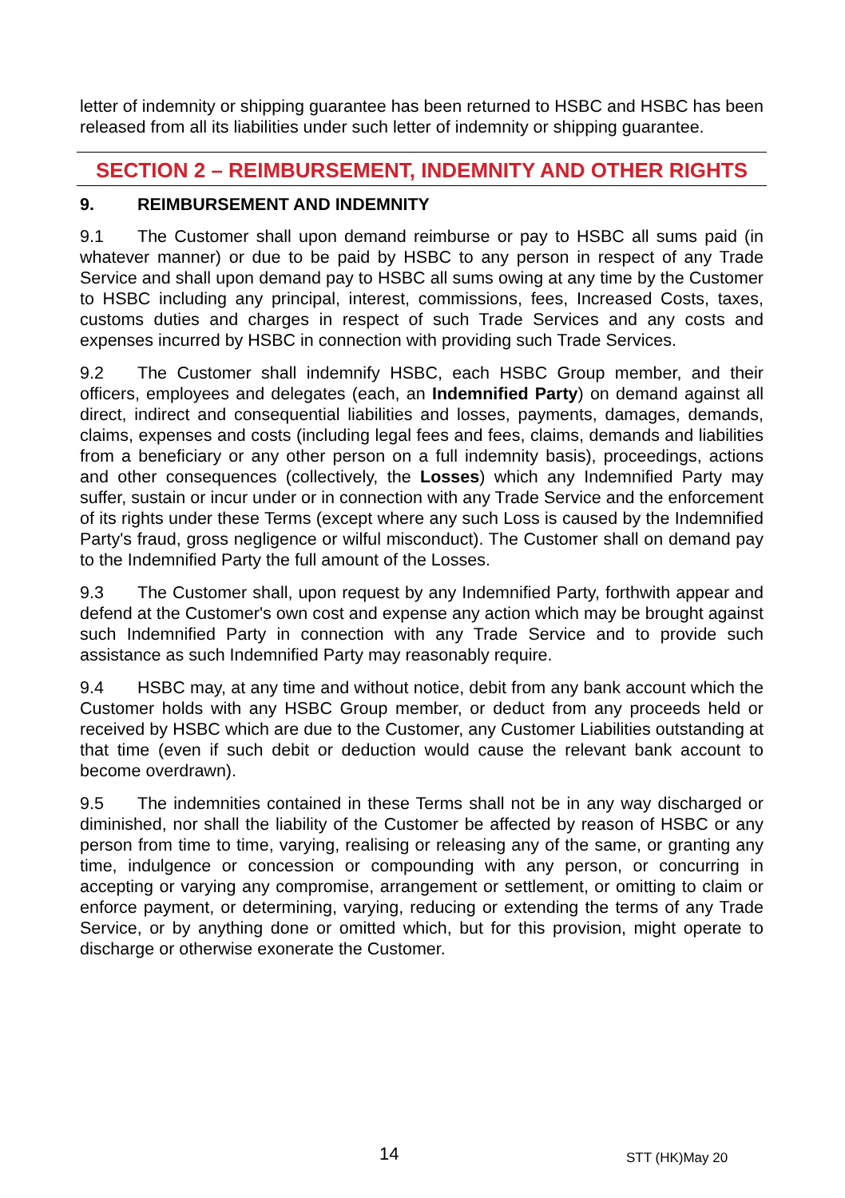letter of indemnity or shipping guarantee has been returned to HSBC and HSBC has been released from all its liabilities under such letter of indemnity or shipping guarantee.
SECTION 2 – REIMBURSEMENT, INDEMNITY AND OTHER RIGHTS
9. REIMBURSEMENT AND INDEMNITY
9.1 The Customer shall upon demand reimburse or pay to HSBC all sums paid (in whatever manner) or due to be paid by HSBC to any person in respect of any Trade Service and shall upon demand pay to HSBC all sums owing at any time by the Customer to HSBC including any principal, interest, commissions, fees, Increased Costs, taxes, customs duties and charges in respect of such Trade Services and any costs and expenses incurred by HSBC in connection with providing such Trade Services.
9.2 The Customer shall indemnify HSBC, each HSBC Group member, and their officers, employees and delegates (each, an Indemnified Party) on demand against all direct, indirect and consequential liabilities and losses, payments, damages, demands, claims, expenses and costs (including legal fees and fees, claims, demands and liabilities from a beneficiary or any other person on a full indemnity basis), proceedings, actions and other consequences (collectively, the Losses) which any Indemnified Party may suffer, sustain or incur under or in connection with any Trade Service and the enforcement of its rights under these Terms (except where any such Loss is caused by the Indemnified Party's fraud, gross negligence or wilful misconduct). The Customer shall on demand pay to the Indemnified Party the full amount of the Losses.
9.3 The Customer shall, upon request by any Indemnified Party, forthwith appear and defend at the Customer's own cost and expense any action which may be brought against such Indemnified Party in connection with any Trade Service and to provide such assistance as such Indemnified Party may reasonably require.
9.4 HSBC may, at any time and without notice, debit from any bank account which the Customer holds with any HSBC Group member, or deduct from any proceeds held or received by HSBC which are due to the Customer, any Customer Liabilities outstanding at that time (even if such debit or deduction would cause the relevant bank account to become overdrawn).
9.5 The indemnities contained in these Terms shall not be in any way discharged or diminished, nor shall the liability of the Customer be affected by reason of HSBC or any person from time to time, varying, realising or releasing any of the same, or granting any time, indulgence or concession or compounding with any person, or concurring in accepting or varying any compromise, arrangement or settlement, or omitting to claim or enforce payment, or determining, varying, reducing or extending the terms of any Trade Service, or by anything done or omitted which, but for this provision, might operate to discharge or otherwise exonerate the Customer.
14 STT (HK)May 20